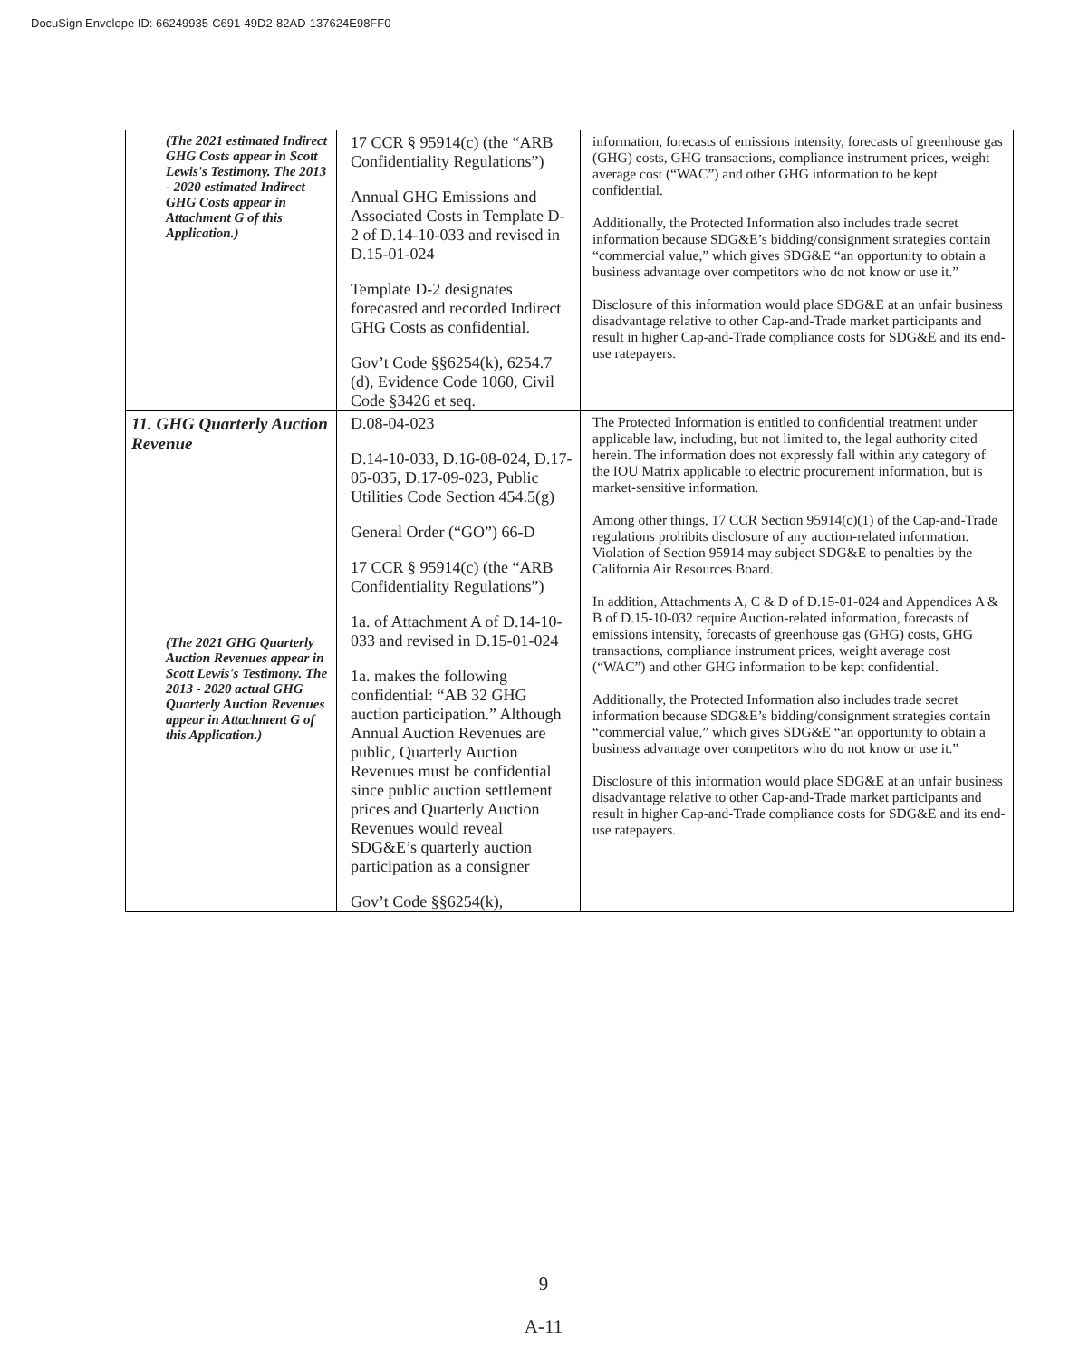DocuSign Envelope ID: 66249935-C691-49D2-82AD-137624E98FF0
| (The 2021 estimated Indirect GHG Costs appear in Scott Lewis's Testimony. The 2013 - 2020 estimated Indirect GHG Costs appear in Attachment G of this Application.) | 17 CCR § 95914(c) (the “ARB Confidentiality Regulations”) Annual GHG Emissions and Associated Costs in Template D-2 of D.14-10-033 and revised in D.15-01-024 Template D-2 designates forecasted and recorded Indirect GHG Costs as confidential. Gov’t Code §§6254(k), 6254.7 (d), Evidence Code 1060, Civil Code §3426 et seq. | information, forecasts of emissions intensity, forecasts of greenhouse gas (GHG) costs, GHG transactions, compliance instrument prices, weight average cost (“WAC”) and other GHG information to be kept confidential. Additionally, the Protected Information also includes trade secret information because SDG&E’s bidding/consignment strategies contain “commercial value,” which gives SDG&E “an opportunity to obtain a business advantage over competitors who do not know or use it.” Disclosure of this information would place SDG&E at an unfair business disadvantage relative to other Cap-and-Trade market participants and result in higher Cap-and-Trade compliance costs for SDG&E and its end-use ratepayers. |
| 11. GHG Quarterly Auction Revenue (The 2021 GHG Quarterly Auction Revenues appear in Scott Lewis's Testimony. The 2013 - 2020 actual GHG Quarterly Auction Revenues appear in Attachment G of this Application.) | D.08-04-023 D.14-10-033, D.16-08-024, D.17-05-035, D.17-09-023, Public Utilities Code Section 454.5(g) General Order (“GO”) 66-D 17 CCR § 95914(c) (the “ARB Confidentiality Regulations”) 1a. of Attachment A of D.14-10-033 and revised in D.15-01-024 1a. makes the following confidential: “AB 32 GHG auction participation.” Although Annual Auction Revenues are public, Quarterly Auction Revenues must be confidential since public auction settlement prices and Quarterly Auction Revenues would reveal SDG&E’s quarterly auction participation as a consigner Gov’t Code §§6254(k), | The Protected Information is entitled to confidential treatment under applicable law, including, but not limited to, the legal authority cited herein. The information does not expressly fall within any category of the IOU Matrix applicable to electric procurement information, but is market-sensitive information. Among other things, 17 CCR Section 95914(c)(1) of the Cap-and-Trade regulations prohibits disclosure of any auction-related information. Violation of Section 95914 may subject SDG&E to penalties by the California Air Resources Board. In addition, Attachments A, C & D of D.15-01-024 and Appendices A & B of D.15-10-032 require Auction-related information, forecasts of emissions intensity, forecasts of greenhouse gas (GHG) costs, GHG transactions, compliance instrument prices, weight average cost (“WAC”) and other GHG information to be kept confidential. Additionally, the Protected Information also includes trade secret information because SDG&E’s bidding/consignment strategies contain “commercial value,” which gives SDG&E “an opportunity to obtain a business advantage over competitors who do not know or use it.” Disclosure of this information would place SDG&E at an unfair business disadvantage relative to other Cap-and-Trade market participants and result in higher Cap-and-Trade compliance costs for SDG&E and its end-use ratepayers. |
9
A-11